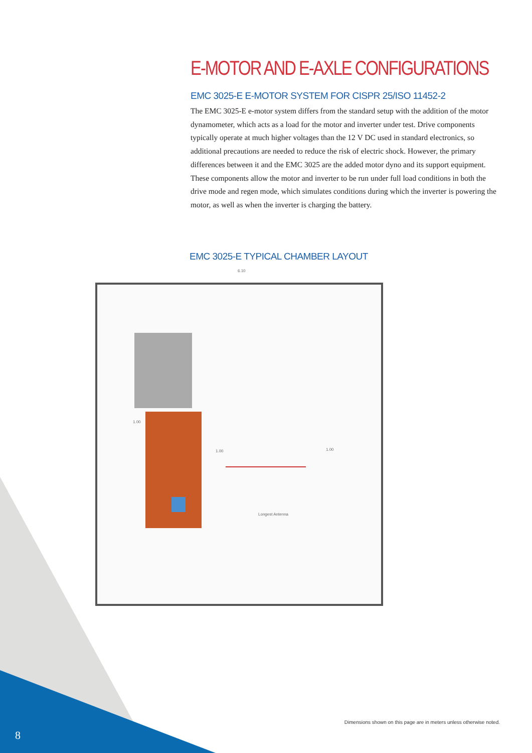E-MOTOR AND E-AXLE CONFIGURATIONS
EMC 3025-E E-MOTOR SYSTEM FOR CISPR 25/ISO 11452-2
The EMC 3025-E e-motor system differs from the standard setup with the addition of the motor dynamometer, which acts as a load for the motor and inverter under test. Drive components typically operate at much higher voltages than the 12 V DC used in standard electronics, so additional precautions are needed to reduce the risk of electric shock. However, the primary differences between it and the EMC 3025 are the added motor dyno and its support equipment. These components allow the motor and inverter to be run under full load conditions in both the drive mode and regen mode, which simulates conditions during which the inverter is powering the motor, as well as when the inverter is charging the battery.
EMC 3025-E TYPICAL CHAMBER LAYOUT
6.10
Longest Antenna
1.00
1.00
1.00
Dimensions shown on this page are in meters unless otherwise noted.
8